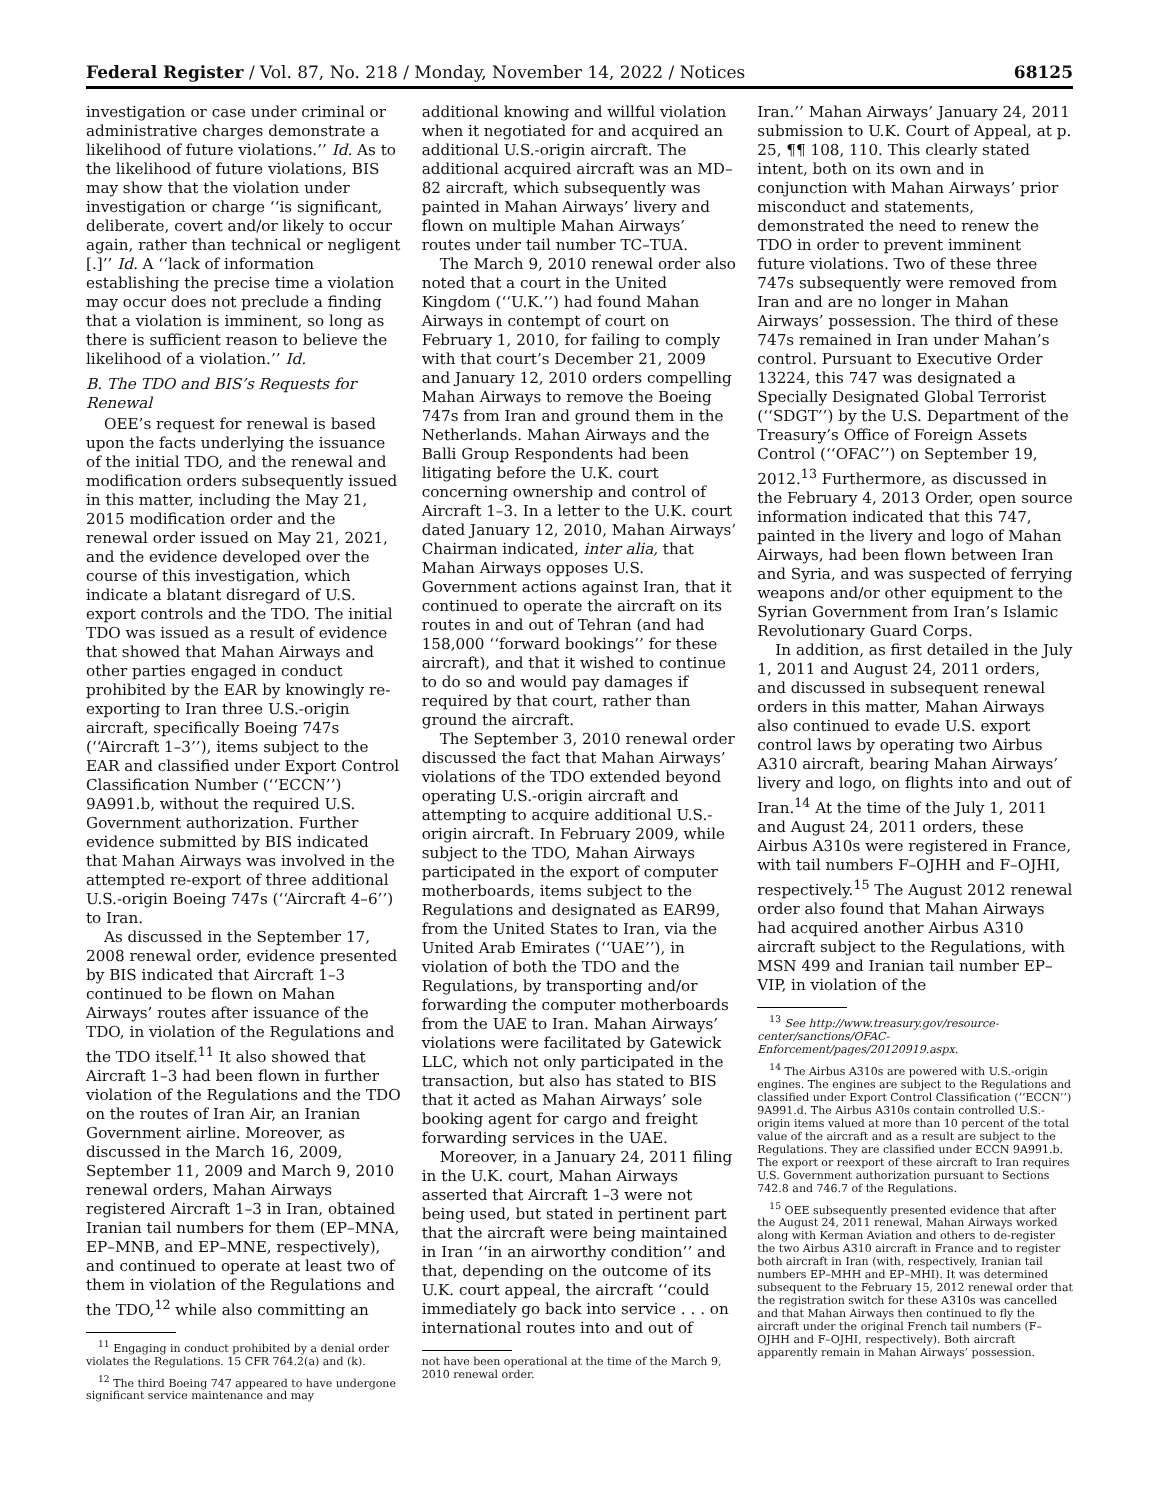Federal Register / Vol. 87, No. 218 / Monday, November 14, 2022 / Notices 68125
investigation or case under criminal or administrative charges demonstrate a likelihood of future violations.’’ Id. As to the likelihood of future violations, BIS may show that the violation under investigation or charge ‘‘is significant, deliberate, covert and/or likely to occur again, rather than technical or negligent [.]’’ Id. A ‘‘lack of information establishing the precise time a violation may occur does not preclude a finding that a violation is imminent, so long as there is sufficient reason to believe the likelihood of a violation.’’ Id.
B. The TDO and BIS’s Requests for Renewal
OEE’s request for renewal is based upon the facts underlying the issuance of the initial TDO, and the renewal and modification orders subsequently issued in this matter, including the May 21, 2015 modification order and the renewal order issued on May 21, 2021, and the evidence developed over the course of this investigation, which indicate a blatant disregard of U.S. export controls and the TDO. The initial TDO was issued as a result of evidence that showed that Mahan Airways and other parties engaged in conduct prohibited by the EAR by knowingly re-exporting to Iran three U.S.-origin aircraft, specifically Boeing 747s (‘‘Aircraft 1–3’’), items subject to the EAR and classified under Export Control Classification Number (‘‘ECCN’’) 9A991.b, without the required U.S. Government authorization. Further evidence submitted by BIS indicated that Mahan Airways was involved in the attempted re-export of three additional U.S.-origin Boeing 747s (‘‘Aircraft 4–6’’) to Iran.
As discussed in the September 17, 2008 renewal order, evidence presented by BIS indicated that Aircraft 1–3 continued to be flown on Mahan Airways’ routes after issuance of the TDO, in violation of the Regulations and the TDO itself.<sup>11</sup> It also showed that Aircraft 1–3 had been flown in further violation of the Regulations and the TDO on the routes of Iran Air, an Iranian Government airline. Moreover, as discussed in the March 16, 2009, September 11, 2009 and March 9, 2010 renewal orders, Mahan Airways registered Aircraft 1–3 in Iran, obtained Iranian tail numbers for them (EP–MNA, EP–MNB, and EP–MNE, respectively), and continued to operate at least two of them in violation of the Regulations and the TDO,<sup>12</sup> while also committing an
<sup>11</sup> Engaging in conduct prohibited by a denial order violates the Regulations. 15 CFR 764.2(a) and (k).
<sup>12</sup> The third Boeing 747 appeared to have undergone significant service maintenance and may
additional knowing and willful violation when it negotiated for and acquired an additional U.S.-origin aircraft. The additional acquired aircraft was an MD–82 aircraft, which subsequently was painted in Mahan Airways’ livery and flown on multiple Mahan Airways’ routes under tail number TC–TUA.
The March 9, 2010 renewal order also noted that a court in the United Kingdom (‘‘U.K.’’) had found Mahan Airways in contempt of court on February 1, 2010, for failing to comply with that court’s December 21, 2009 and January 12, 2010 orders compelling Mahan Airways to remove the Boeing 747s from Iran and ground them in the Netherlands. Mahan Airways and the Balli Group Respondents had been litigating before the U.K. court concerning ownership and control of Aircraft 1–3. In a letter to the U.K. court dated January 12, 2010, Mahan Airways’ Chairman indicated, inter alia, that Mahan Airways opposes U.S. Government actions against Iran, that it continued to operate the aircraft on its routes in and out of Tehran (and had 158,000 ‘‘forward bookings’’ for these aircraft), and that it wished to continue to do so and would pay damages if required by that court, rather than ground the aircraft.
The September 3, 2010 renewal order discussed the fact that Mahan Airways’ violations of the TDO extended beyond operating U.S.-origin aircraft and attempting to acquire additional U.S.-origin aircraft. In February 2009, while subject to the TDO, Mahan Airways participated in the export of computer motherboards, items subject to the Regulations and designated as EAR99, from the United States to Iran, via the United Arab Emirates (‘‘UAE’’), in violation of both the TDO and the Regulations, by transporting and/or forwarding the computer motherboards from the UAE to Iran. Mahan Airways’ violations were facilitated by Gatewick LLC, which not only participated in the transaction, but also has stated to BIS that it acted as Mahan Airways’ sole booking agent for cargo and freight forwarding services in the UAE.
Moreover, in a January 24, 2011 filing in the U.K. court, Mahan Airways asserted that Aircraft 1–3 were not being used, but stated in pertinent part that the aircraft were being maintained in Iran ‘‘in an airworthy condition’’ and that, depending on the outcome of its U.K. court appeal, the aircraft ‘‘could immediately go back into service . . . on international routes into and out of
not have been operational at the time of the March 9, 2010 renewal order.
Iran.’’ Mahan Airways’ January 24, 2011 submission to U.K. Court of Appeal, at p. 25, ¶¶ 108, 110. This clearly stated intent, both on its own and in conjunction with Mahan Airways’ prior misconduct and statements, demonstrated the need to renew the TDO in order to prevent imminent future violations. Two of these three 747s subsequently were removed from Iran and are no longer in Mahan Airways’ possession. The third of these 747s remained in Iran under Mahan’s control. Pursuant to Executive Order 13224, this 747 was designated a Specially Designated Global Terrorist (‘‘SDGT’’) by the U.S. Department of the Treasury’s Office of Foreign Assets Control (‘‘OFAC’’) on September 19, 2012.<sup>13</sup> Furthermore, as discussed in the February 4, 2013 Order, open source information indicated that this 747, painted in the livery and logo of Mahan Airways, had been flown between Iran and Syria, and was suspected of ferrying weapons and/or other equipment to the Syrian Government from Iran’s Islamic Revolutionary Guard Corps.
In addition, as first detailed in the July 1, 2011 and August 24, 2011 orders, and discussed in subsequent renewal orders in this matter, Mahan Airways also continued to evade U.S. export control laws by operating two Airbus A310 aircraft, bearing Mahan Airways’ livery and logo, on flights into and out of Iran.<sup>14</sup> At the time of the July 1, 2011 and August 24, 2011 orders, these Airbus A310s were registered in France, with tail numbers F–OJHH and F–OJHI, respectively.<sup>15</sup> The August 2012 renewal order also found that Mahan Airways had acquired another Airbus A310 aircraft subject to the Regulations, with MSN 499 and Iranian tail number EP–VIP, in violation of the
<sup>13</sup> See http://www.treasury.gov/resource-center/sanctions/OFAC-Enforcement/pages/20120919.aspx.
<sup>14</sup> The Airbus A310s are powered with U.S.-origin engines. The engines are subject to the Regulations and classified under Export Control Classification (‘‘ECCN’’) 9A991.d. The Airbus A310s contain controlled U.S.-origin items valued at more than 10 percent of the total value of the aircraft and as a result are subject to the Regulations. They are classified under ECCN 9A991.b. The export or reexport of these aircraft to Iran requires U.S. Government authorization pursuant to Sections 742.8 and 746.7 of the Regulations.
<sup>15</sup> OEE subsequently presented evidence that after the August 24, 2011 renewal, Mahan Airways worked along with Kerman Aviation and others to de-register the two Airbus A310 aircraft in France and to register both aircraft in Iran (with, respectively, Iranian tail numbers EP–MHH and EP–MHI). It was determined subsequent to the February 15, 2012 renewal order that the registration switch for these A310s was cancelled and that Mahan Airways then continued to fly the aircraft under the original French tail numbers (F–OJHH and F–OJHI, respectively). Both aircraft apparently remain in Mahan Airways’ possession.